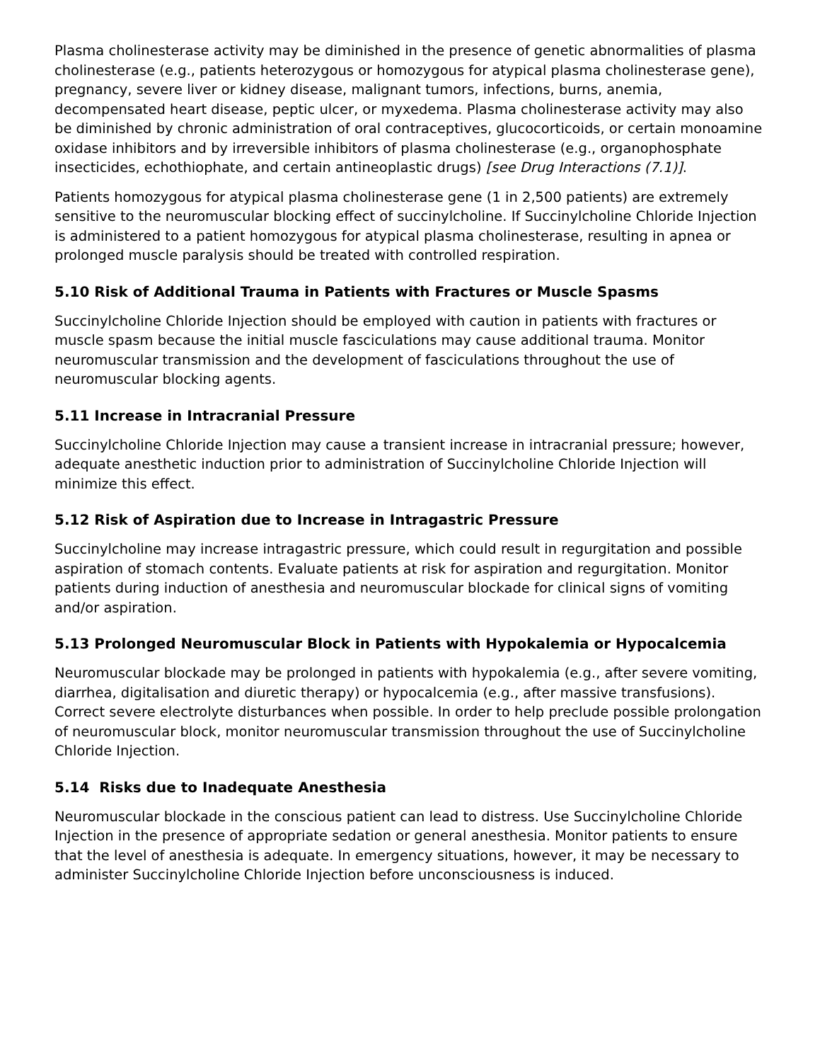Plasma cholinesterase activity may be diminished in the presence of genetic abnormalities of plasma cholinesterase (e.g., patients heterozygous or homozygous for atypical plasma cholinesterase gene), pregnancy, severe liver or kidney disease, malignant tumors, infections, burns, anemia, decompensated heart disease, peptic ulcer, or myxedema. Plasma cholinesterase activity may also be diminished by chronic administration of oral contraceptives, glucocorticoids, or certain monoamine oxidase inhibitors and by irreversible inhibitors of plasma cholinesterase (e.g., organophosphate insecticides, echothiophate, and certain antineoplastic drugs) [see Drug Interactions (7.1)].
Patients homozygous for atypical plasma cholinesterase gene (1 in 2,500 patients) are extremely sensitive to the neuromuscular blocking effect of succinylcholine. If Succinylcholine Chloride Injection is administered to a patient homozygous for atypical plasma cholinesterase, resulting in apnea or prolonged muscle paralysis should be treated with controlled respiration.
5.10 Risk of Additional Trauma in Patients with Fractures or Muscle Spasms
Succinylcholine Chloride Injection should be employed with caution in patients with fractures or muscle spasm because the initial muscle fasciculations may cause additional trauma. Monitor neuromuscular transmission and the development of fasciculations throughout the use of neuromuscular blocking agents.
5.11 Increase in Intracranial Pressure
Succinylcholine Chloride Injection may cause a transient increase in intracranial pressure; however, adequate anesthetic induction prior to administration of Succinylcholine Chloride Injection will minimize this effect.
5.12 Risk of Aspiration due to Increase in Intragastric Pressure
Succinylcholine may increase intragastric pressure, which could result in regurgitation and possible aspiration of stomach contents. Evaluate patients at risk for aspiration and regurgitation. Monitor patients during induction of anesthesia and neuromuscular blockade for clinical signs of vomiting and/or aspiration.
5.13 Prolonged Neuromuscular Block in Patients with Hypokalemia or Hypocalcemia
Neuromuscular blockade may be prolonged in patients with hypokalemia (e.g., after severe vomiting, diarrhea, digitalisation and diuretic therapy) or hypocalcemia (e.g., after massive transfusions). Correct severe electrolyte disturbances when possible. In order to help preclude possible prolongation of neuromuscular block, monitor neuromuscular transmission throughout the use of Succinylcholine Chloride Injection.
5.14 Risks due to Inadequate Anesthesia
Neuromuscular blockade in the conscious patient can lead to distress. Use Succinylcholine Chloride Injection in the presence of appropriate sedation or general anesthesia. Monitor patients to ensure that the level of anesthesia is adequate. In emergency situations, however, it may be necessary to administer Succinylcholine Chloride Injection before unconsciousness is induced.